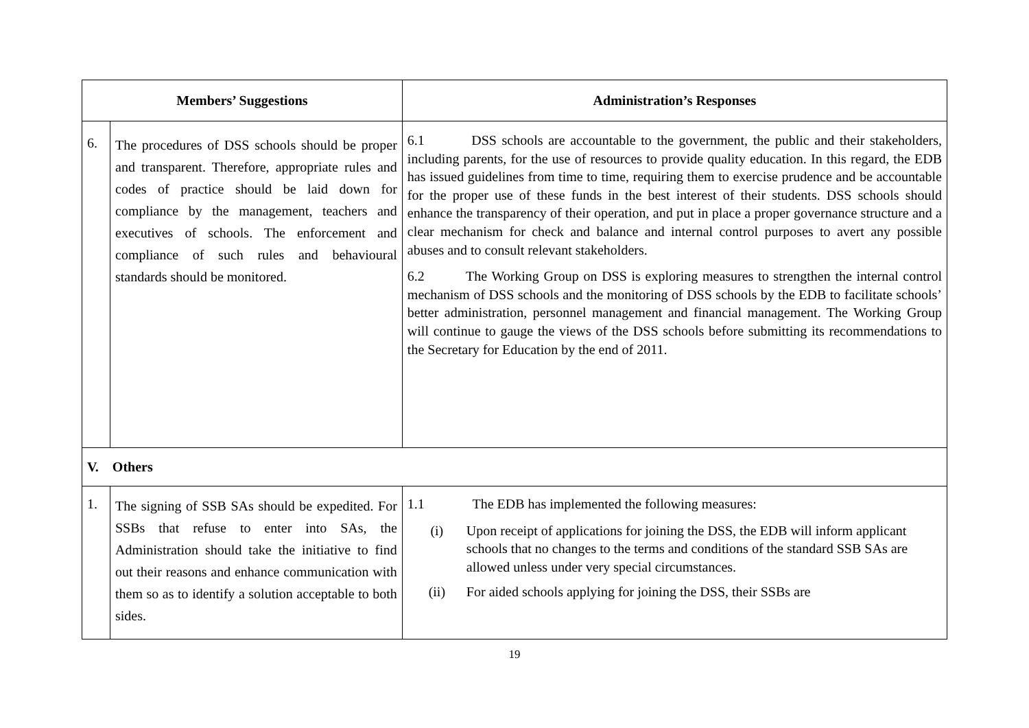| Members’ Suggestions | | Administration’s Responses |
| --- | --- | --- |
| 6. | The procedures of DSS schools should be proper and transparent. Therefore, appropriate rules and codes of practice should be laid down for compliance by the management, teachers and executives of schools. The enforcement and compliance of such rules and behavioural standards should be monitored. | 6.1 DSS schools are accountable to the government, the public and their stakeholders, including parents, for the use of resources to provide quality education. In this regard, the EDB has issued guidelines from time to time, requiring them to exercise prudence and be accountable for the proper use of these funds in the best interest of their students. DSS schools should enhance the transparency of their operation, and put in place a proper governance structure and a clear mechanism for check and balance and internal control purposes to avert any possible abuses and to consult relevant stakeholders. 6.2 The Working Group on DSS is exploring measures to strengthen the internal control mechanism of DSS schools and the monitoring of DSS schools by the EDB to facilitate schools’ better administration, personnel management and financial management. The Working Group will continue to gauge the views of the DSS schools before submitting its recommendations to the Secretary for Education by the end of 2011. |
| V. Others | | |
| 1. | The signing of SSB SAs should be expedited. For SSBs that refuse to enter into SAs, the Administration should take the initiative to find out their reasons and enhance communication with them so as to identify a solution acceptable to both sides. | 1.1 The EDB has implemented the following measures: (i) Upon receipt of applications for joining the DSS, the EDB will inform applicant schools that no changes to the terms and conditions of the standard SSB SAs are allowed unless under very special circumstances. (ii) For aided schools applying for joining the DSS, their SSBs are |
19